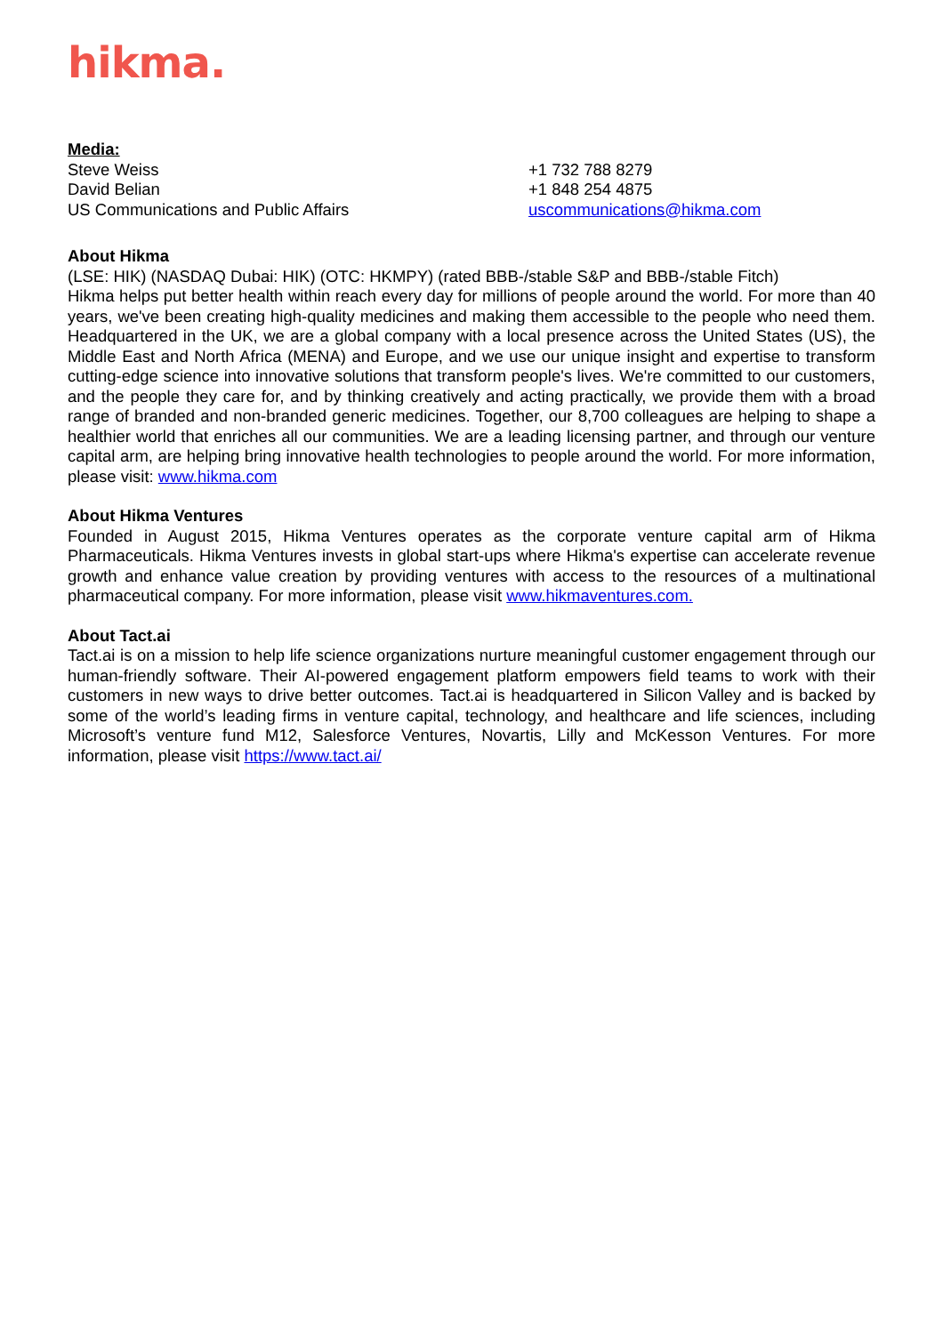hikma.
Media:
Steve Weiss
David Belian
US Communications and Public Affairs
+1 732 788 8279
+1 848 254 4875
uscommunications@hikma.com
About Hikma
(LSE: HIK) (NASDAQ Dubai: HIK) (OTC: HKMPY) (rated BBB-/stable S&P and BBB-/stable Fitch)
Hikma helps put better health within reach every day for millions of people around the world. For more than 40 years, we've been creating high-quality medicines and making them accessible to the people who need them. Headquartered in the UK, we are a global company with a local presence across the United States (US), the Middle East and North Africa (MENA) and Europe, and we use our unique insight and expertise to transform cutting-edge science into innovative solutions that transform people's lives. We're committed to our customers, and the people they care for, and by thinking creatively and acting practically, we provide them with a broad range of branded and non-branded generic medicines. Together, our 8,700 colleagues are helping to shape a healthier world that enriches all our communities. We are a leading licensing partner, and through our venture capital arm, are helping bring innovative health technologies to people around the world. For more information, please visit: www.hikma.com
About Hikma Ventures
Founded in August 2015, Hikma Ventures operates as the corporate venture capital arm of Hikma Pharmaceuticals. Hikma Ventures invests in global start-ups where Hikma's expertise can accelerate revenue growth and enhance value creation by providing ventures with access to the resources of a multinational pharmaceutical company. For more information, please visit www.hikmaventures.com.
About Tact.ai
Tact.ai is on a mission to help life science organizations nurture meaningful customer engagement through our human-friendly software. Their AI-powered engagement platform empowers field teams to work with their customers in new ways to drive better outcomes. Tact.ai is headquartered in Silicon Valley and is backed by some of the world’s leading firms in venture capital, technology, and healthcare and life sciences, including Microsoft’s venture fund M12, Salesforce Ventures, Novartis, Lilly and McKesson Ventures. For more information, please visit https://www.tact.ai/